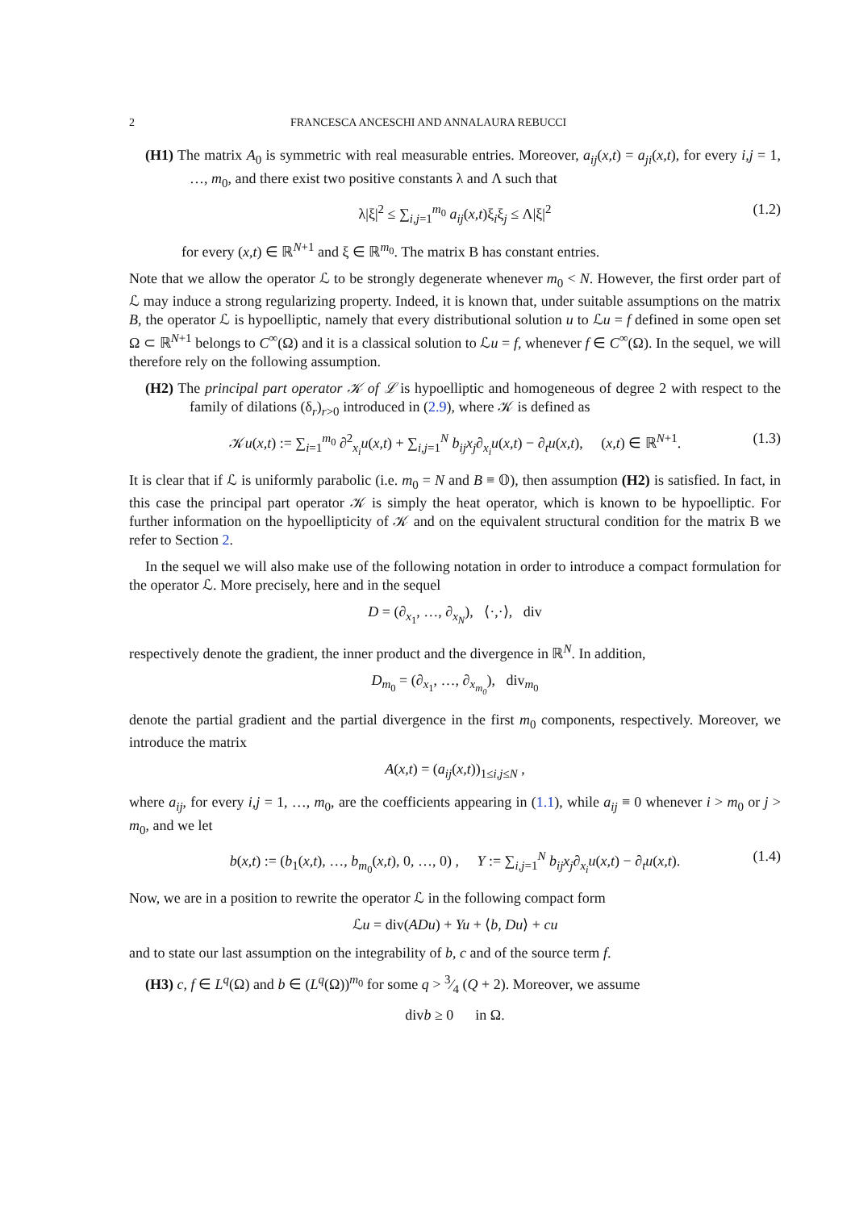2 FRANCESCA ANCESCHI AND ANNALAURA REBUCCI
(H1) The matrix A<sub>0</sub> is symmetric with real measurable entries. Moreover, a<sub>ij</sub>(x,t) = a<sub>ji</sub>(x,t), for every i,j = 1, …, m<sub>0</sub>, and there exist two positive constants λ and Λ such that
λ|ξ|<sup>2</sup> ≤ ∑<sub>i,j=1</sub><sup>m<sub>0</sub></sup> a<sub>ij</sub>(x,t)ξ<sub>i</sub>ξ<sub>j</sub> ≤ Λ|ξ|<sup>2</sup> (1.2)
for every (x,t) ∈ ℝ<sup>N+1</sup> and ξ ∈ ℝ<sup>m<sub>0</sub></sup>. The matrix B has constant entries.
Note that we allow the operator ℒ to be strongly degenerate whenever m<sub>0</sub> < N. However, the first order part of ℒ may induce a strong regularizing property. Indeed, it is known that, under suitable assumptions on the matrix B, the operator ℒ is hypoelliptic, namely that every distributional solution u to ℒu = f defined in some open set Ω ⊂ ℝ<sup>N+1</sup> belongs to C<sup>∞</sup>(Ω) and it is a classical solution to ℒu = f, whenever f ∈ C<sup>∞</sup>(Ω). In the sequel, we will therefore rely on the following assumption.
(H2) The principal part operator 𝒦 of ℒ is hypoelliptic and homogeneous of degree 2 with respect to the family of dilations (δ<sub>r</sub>)<sub>r>0</sub> introduced in (2.9), where 𝒦 is defined as
𝒦u(x,t) := ∑<sub>i=1</sub><sup>m<sub>0</sub></sup> ∂<sup>2</sup><sub>x<sub>i</sub></sub>u(x,t) + ∑<sub>i,j=1</sub><sup>N</sup> b<sub>ij</sub>x<sub>j</sub>∂<sub>x<sub>i</sub></sub>u(x,t) − ∂<sub>t</sub>u(x,t), (x,t) ∈ ℝ<sup>N+1</sup>. (1.3)
It is clear that if ℒ is uniformly parabolic (i.e. m<sub>0</sub> = N and B ≡ 𝕆), then assumption (H2) is satisfied. In fact, in this case the principal part operator 𝒦 is simply the heat operator, which is known to be hypoelliptic. For further information on the hypoellipticity of 𝒦 and on the equivalent structural condition for the matrix B we refer to Section 2.
In the sequel we will also make use of the following notation in order to introduce a compact formulation for the operator ℒ. More precisely, here and in the sequel
D = (∂<sub>x<sub>1</sub></sub>, …, ∂<sub>x<sub>N</sub></sub>), ⟨·,·⟩, div
respectively denote the gradient, the inner product and the divergence in ℝ<sup>N</sup>. In addition,
D<sub>m<sub>0</sub></sub> = (∂<sub>x<sub>1</sub></sub>, …, ∂<sub>x<sub>m<sub>0</sub></sub></sub>), div<sub>m<sub>0</sub></sub>
denote the partial gradient and the partial divergence in the first m<sub>0</sub> components, respectively. Moreover, we introduce the matrix
A(x,t) = (a<sub>ij</sub>(x,t))<sub>1≤i,j≤N</sub> ,
where a<sub>ij</sub>, for every i,j = 1, …, m<sub>0</sub>, are the coefficients appearing in (1.1), while a<sub>ij</sub> ≡ 0 whenever i > m<sub>0</sub> or j > m<sub>0</sub>, and we let
b(x,t) := (b<sub>1</sub>(x,t), …, b<sub>m<sub>0</sub></sub>(x,t), 0, …, 0) , Y := ∑<sub>i,j=1</sub><sup>N</sup> b<sub>ij</sub>x<sub>j</sub>∂<sub>x<sub>i</sub></sub>u(x,t) − ∂<sub>t</sub>u(x,t). (1.4)
Now, we are in a position to rewrite the operator ℒ in the following compact form
ℒu = div(ADu) + Yu + ⟨b, Du⟩ + cu
and to state our last assumption on the integrability of b, c and of the source term f.
(H3) c, f ∈ L<sup>q</sup>(Ω) and b ∈ (L<sup>q</sup>(Ω))<sup>m<sub>0</sub></sup> for some q > 3⁄4 (Q + 2). Moreover, we assume
divb ≥ 0 in Ω.